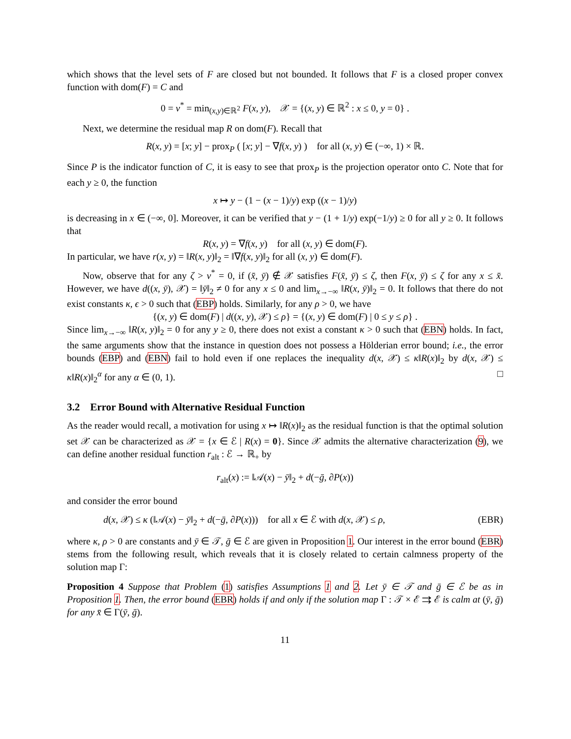which shows that the level sets of F are closed but not bounded. It follows that F is a closed proper convex function with dom(F) = C and
0 = v<sup>*</sup> = min<sub>(x,y)∈ℝ<sup>2</sup></sub> F(x, y), 𝒳 = {(x, y) ∈ ℝ<sup>2</sup> : x ≤ 0, y = 0} .
Next, we determine the residual map R on dom(F). Recall that
R(x, y) = [x; y] − prox<sub>P</sub> ( [x; y] − ∇f(x, y) ) for all (x, y) ∈ (−∞, 1) × ℝ.
Since P is the indicator function of C, it is easy to see that prox<sub>P</sub> is the projection operator onto C. Note that for each y ≥ 0, the function
x ↦ y − (1 − (x − 1)/y) exp ((x − 1)/y)
is decreasing in x ∈ (−∞, 0]. Moreover, it can be verified that y − (1 + 1/y) exp(−1/y) ≥ 0 for all y ≥ 0. It follows that
R(x, y) = ∇f(x, y) for all (x, y) ∈ dom(F).
In particular, we have r(x, y) = ‖R(x, y)‖<sub>2</sub> = ‖∇f(x, y)‖<sub>2</sub> for all (x, y) ∈ dom(F).
Now, observe that for any ζ > v<sup>*</sup> = 0, if (x̄, ȳ) ∉ 𝒳 satisfies F(x̄, ȳ) ≤ ζ, then F(x, ȳ) ≤ ζ for any x ≤ x̄. However, we have d((x, ȳ), 𝒳) = ‖ȳ‖<sub>2</sub> ≠ 0 for any x ≤ 0 and lim<sub>x→−∞</sub> ‖R(x, ȳ)‖<sub>2</sub> = 0. It follows that there do not exist constants κ, ϵ > 0 such that (EBP) holds. Similarly, for any ρ > 0, we have
{(x, y) ∈ dom(F) | d((x, y), 𝒳) ≤ ρ} = {(x, y) ∈ dom(F) | 0 ≤ y ≤ ρ} .
Since lim<sub>x→−∞</sub> ‖R(x, y)‖<sub>2</sub> = 0 for any y ≥ 0, there does not exist a constant κ > 0 such that (EBN) holds. In fact, the same arguments show that the instance in question does not possess a Hölderian error bound; i.e., the error bounds (EBP) and (EBN) fail to hold even if one replaces the inequality d(x, 𝒳) ≤ κ‖R(x)‖<sub>2</sub> by d(x, 𝒳) ≤ κ‖R(x)‖<sub>2</sub><sup>α</sup> for any α ∈ (0, 1). □
3.2 Error Bound with Alternative Residual Function
As the reader would recall, a motivation for using x ↦ ‖R(x)‖<sub>2</sub> as the residual function is that the optimal solution set 𝒳 can be characterized as 𝒳 = {x ∈ ℰ | R(x) = 0}. Since 𝒳 admits the alternative characterization (9), we can define another residual function r<sub>alt</sub> : ℰ → ℝ<sub>+</sub> by
r<sub>alt</sub>(x) := ‖𝒜(x) − ȳ‖<sub>2</sub> + d(−ḡ, ∂P(x))
and consider the error bound
d(x, 𝒳) ≤ κ (‖𝒜(x) − ȳ‖<sub>2</sub> + d(−ḡ, ∂P(x))) for all x ∈ ℰ with d(x, 𝒳) ≤ ρ, (EBR)
where κ, ρ > 0 are constants and ȳ ∈ 𝒯, ḡ ∈ ℰ are given in Proposition 1. Our interest in the error bound (EBR) stems from the following result, which reveals that it is closely related to certain calmness property of the solution map Γ:
Proposition 4 Suppose that Problem (1) satisfies Assumptions 1 and 2. Let ȳ ∈ 𝒯 and ḡ ∈ ℰ be as in Proposition 1. Then, the error bound (EBR) holds if and only if the solution map Γ : 𝒯 × ℰ ⇉ ℰ is calm at (ȳ, ḡ) for any x̄ ∈ Γ(ȳ, ḡ).
11